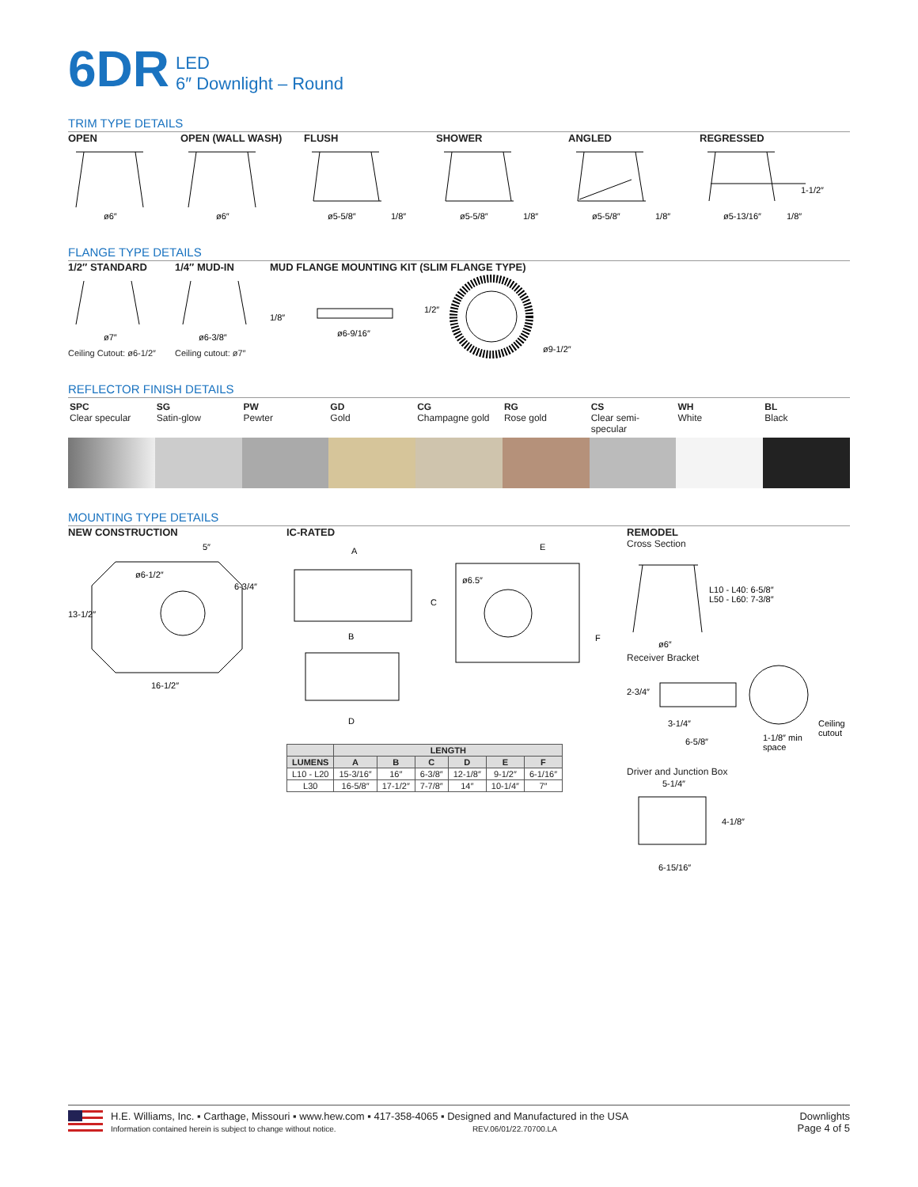6DR
LED
6″ Downlight – Round
TRIM TYPE DETAILS
OPEN
ø6″
OPEN (WALL WASH)
ø6″
FLUSH
ø5-5/8″
1/8″
SHOWER
ø5-5/8″
1/8″
ANGLED
ø5-5/8″
1/8″
REGRESSED
ø5-13/16″
1/8″
1-1/2″
FLANGE TYPE DETAILS
1/2″ STANDARD
ø7″
Ceiling Cutout: ø6-1/2″
1/4″ MUD-IN
ø6-3/8″
Ceiling cutout: ø7″
MUD FLANGE MOUNTING KIT (SLIM FLANGE TYPE)
1/8″
1/2″
ø6-9/16″
ø9-1/2″
REFLECTOR FINISH DETAILS
SPC
Clear specular
SG
Satin-glow
PW
Pewter
GD
Gold
CG
Champagne gold
RG
Rose gold
CS
Clear semi-specular
WH
White
BL
Black
MOUNTING TYPE DETAILS
NEW CONSTRUCTION
5″
ø6-1/2″
6-3/4″
13-1/2″
16-1/2″
IC-RATED
A
C
B
D
ø6.5″
E
F
| | LENGTH | | | | | |
| --- | --- | --- | --- | --- | --- | --- |
| LUMENS | A | B | C | D | E | F |
| L10 - L20 | 15-3/16″ | 16″ | 6-3/8″ | 12-1/8″ | 9-1/2″ | 6-1/16″ |
| L30 | 16-5/8″ | 17-1/2″ | 7-7/8″ | 14″ | 10-1/4″ | 7″ |
REMODEL
Cross Section
L10 - L40: 6-5/8″
L50 - L60: 7-3/8″
ø6″
Receiver Bracket
2-3/4″
3-1/4″
6-5/8″
1-1/8″ min
space
Ceiling
cutout
Driver and Junction Box
5-1/4″
4-1/8″
6-15/16″
H.E. Williams, Inc. ▪ Carthage, Missouri ▪ www.hew.com ▪ 417-358-4065 ▪ Designed and Manufactured in the USA
Information contained herein is subject to change without notice. REV.06/01/22.70700.LA
Downlights
Page 4 of 5